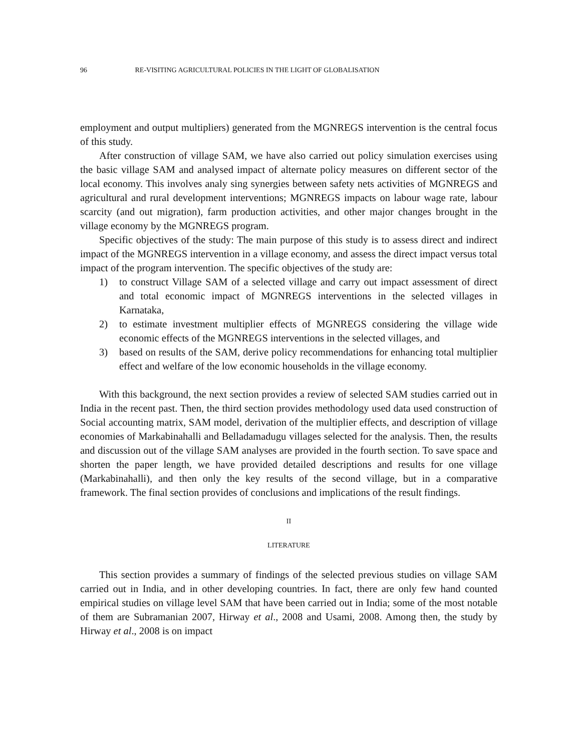96 RE-VISITING AGRICULTURAL POLICIES IN THE LIGHT OF GLOBALISATION
employment and output multipliers) generated from the MGNREGS intervention is the central focus of this study.
After construction of village SAM, we have also carried out policy simulation exercises using the basic village SAM and analysed impact of alternate policy measures on different sector of the local economy. This involves analy sing synergies between safety nets activities of MGNREGS and agricultural and rural development interventions; MGNREGS impacts on labour wage rate, labour scarcity (and out migration), farm production activities, and other major changes brought in the village economy by the MGNREGS program.
Specific objectives of the study: The main purpose of this study is to assess direct and indirect impact of the MGNREGS intervention in a village economy, and assess the direct impact versus total impact of the program intervention. The specific objectives of the study are:
1) to construct Village SAM of a selected village and carry out impact assessment of direct and total economic impact of MGNREGS interventions in the selected villages in Karnataka,
2) to estimate investment multiplier effects of MGNREGS considering the village wide economic effects of the MGNREGS interventions in the selected villages, and
3) based on results of the SAM, derive policy recommendations for enhancing total multiplier effect and welfare of the low economic households in the village economy.
With this background, the next section provides a review of selected SAM studies carried out in India in the recent past. Then, the third section provides methodology used data used construction of Social accounting matrix, SAM model, derivation of the multiplier effects, and description of village economies of Markabinahalli and Belladamadugu villages selected for the analysis. Then, the results and discussion out of the village SAM analyses are provided in the fourth section. To save space and shorten the paper length, we have provided detailed descriptions and results for one village (Markabinahalli), and then only the key results of the second village, but in a comparative framework. The final section provides of conclusions and implications of the result findings.
II
LITERATURE
This section provides a summary of findings of the selected previous studies on village SAM carried out in India, and in other developing countries. In fact, there are only few hand counted empirical studies on village level SAM that have been carried out in India; some of the most notable of them are Subramanian 2007, Hirway et al., 2008 and Usami, 2008. Among then, the study by Hirway et al., 2008 is on impact